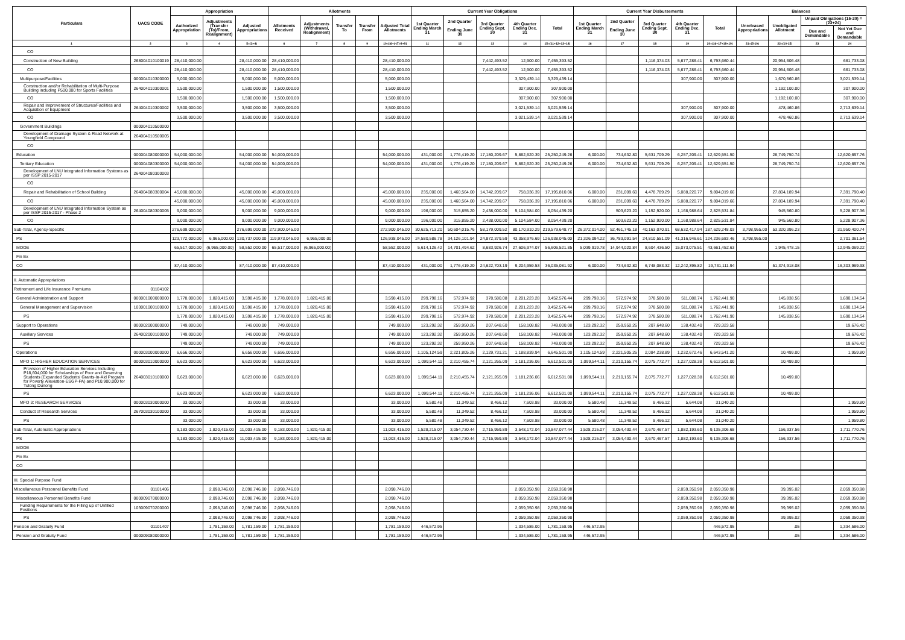| Particulars | UACS CODE | Appropriation | | | Allotments | | | | | Current Year Obligations | | | | | Current Year Disbursements | | | | | Balances | | | |
| --- | --- | --- | --- | --- | --- | --- | --- | --- | --- | --- | --- | --- | --- | --- | --- | --- | --- | --- | --- | --- | --- | --- | --- |
| | | Authorized Appropriation | Adjustments (Transfer (To)/From, Realignment) | Adjusted Appropriations | Allotments Received | Adjustments (Withdrawal, Realignment) | Transfer To | Transfer From | Adjusted Total Allotments | 1st Quarter Ending March 31 | 2nd Quarter Ending June 30 | 3rd Quarter Ending Sept. 30 | 4th Quarter Ending Dec. 31 | Total | 1st Quarter Ending March 31 | 2nd Quarter Ending June 30 | 3rd Quarter Ending Sept. 30 | 4th Quarter Ending Dec. 31 | Total | Unreleased Appropriations | Unobligated Allotment | Unpaid Obligations (15-20) = (23+24) | |
| | | | | | | | | | | | | | | | | | | | | | | Due and Demandable | Not Yet Due and Demandable |
| 1 | 2 | 3 | 4 | 5=(3+4) | 6 | 7 | 8 | 9 | 10=[(6+(-)7)-8+9] | 11 | 12 | 13 | 14 | 15=(11+12+13+14) | 16 | 17 | 18 | 19 | 20=(16+17+18+19) | 21=(5-10) | 22=(10-15) | 23 | 24 |
| CO | | | | | | | | | | | | | | | | | | | | | | | |
| Construction of New Building | 268004010100019 | 28,410,000.00 | | 28,410,000.00 | 28,410,000.00 | | | | 28,410,000.00 | | | 7,442,493.52 | 12,900.00 | 7,455,393.52 | | | 1,116,374.03 | 5,677,286.41 | 6,793,660.44 | | 20,954,606.48 | | 661,733.08 |
| CO | | 28,410,000.00 | | 28,410,000.00 | 28,410,000.00 | | | | 28,410,000.00 | | | 7,442,493.52 | 12,900.00 | 7,455,393.52 | | | 1,116,374.03 | 5,677,286.41 | 6,793,660.44 | | 20,954,606.48 | | 661,733.08 |
| Multipurpose/Facilities | 000004010300000 | 5,000,000.00 | | 5,000,000.00 | 5,000,000.00 | | | | 5,000,000.00 | | | | 3,329,439.14 | 3,329,439.14 | | | | 307,900.00 | 307,900.00 | | 1,670,560.86 | | 3,021,539.14 |
| Construction and/or Rehabilitation of Multi-Purpose Building including P500,000 for Sports Facilities | 264004010300001 | 1,500,000.00 | | 1,500,000.00 | 1,500,000.00 | | | | 1,500,000.00 | | | | 307,900.00 | 307,900.00 | | | | | | | 1,192,100.00 | | 307,900.00 |
| CO | | 1,500,000.00 | | 1,500,000.00 | 1,500,000.00 | | | | 1,500,000.00 | | | | 307,900.00 | 307,900.00 | | | | | | | 1,192,100.00 | | 307,900.00 |
| Repair and Improvement of Structures/Facilities and Acquisition of Equipment | 264004010300002 | 3,500,000.00 | | 3,500,000.00 | 3,500,000.00 | | | | 3,500,000.00 | | | | 3,021,539.14 | 3,021,539.14 | | | | 307,900.00 | 307,900.00 | | 478,460.86 | | 2,713,639.14 |
| CO | | 3,500,000.00 | | 3,500,000.00 | 3,500,000.00 | | | | 3,500,000.00 | | | | 3,021,539.14 | 3,021,539.14 | | | | 307,900.00 | 307,900.00 | | 478,460.86 | | 2,713,639.14 |
| Government Buildings | 000004010500000 | | | | | | | | | | | | | | | | | | | | | | |
| Development of Drainage System & Road Network at Youngfield Compound | 264004010500005 | | | | | | | | | | | | | | | | | | | | | | |
| CO | | | | | | | | | | | | | | | | | | | | | | | |
| Education | 000004080000000 | 54,000,000.00 | | 54,000,000.00 | 54,000,000.00 | | | | 54,000,000.00 | 431,000.00 | 1,776,419.20 | 17,180,209.67 | 5,862,620.39 | 25,250,249.26 | 6,000.00 | 734,632.80 | 5,631,709.29 | 6,257,209.41 | 12,629,551.50 | | 28,749,750.74 | | 12,620,697.76 |
| Tertiary Education | 000004080300000 | 54,000,000.00 | | 54,000,000.00 | 54,000,000.00 | | | | 54,000,000.00 | 431,000.00 | 1,776,419.20 | 17,180,209.67 | 5,862,620.39 | 25,250,249.26 | 6,000.00 | 734,632.80 | 5,631,709.29 | 6,257,209.41 | 12,629,551.50 | | 28,749,750.74 | | 12,620,697.76 |
| Development of LNU Integrated Information Systems as per ISSP 2015-2017 | 264004080300003 | | | | | | | | | | | | | | | | | | | | | | |
| CO | | | | | | | | | | | | | | | | | | | | | | | |
| Repair and Rehabilitation of School Building | 264004080300004 | 45,000,000.00 | | 45,000,000.00 | 45,000,000.00 | | | | 45,000,000.00 | 235,000.00 | 1,460,564.00 | 14,742,209.67 | 758,036.39 | 17,195,810.06 | 6,000.00 | 231,009.60 | 4,478,789.29 | 5,088,220.77 | 9,804,019.66 | | 27,804,189.94 | | 7,391,790.40 |
| CO | | 45,000,000.00 | | 45,000,000.00 | 45,000,000.00 | | | | 45,000,000.00 | 235,000.00 | 1,460,564.00 | 14,742,209.67 | 758,036.39 | 17,195,810.06 | 6,000.00 | 231,009.60 | 4,478,789.29 | 5,088,220.77 | 9,804,019.66 | | 27,804,189.94 | | 7,391,790.40 |
| Development of LNU Integrated Information System as per ISSP 2015-2017 - Phase 2 | 264004080300005 | 9,000,000.00 | | 9,000,000.00 | 9,000,000.00 | | | | 9,000,000.00 | 196,000.00 | 315,855.20 | 2,438,000.00 | 5,104,584.00 | 8,054,439.20 | | 503,623.20 | 1,152,920.00 | 1,168,988.64 | 2,825,531.84 | | 945,560.80 | | 5,228,907.36 |
| CO | | 9,000,000.00 | | 9,000,000.00 | 9,000,000.00 | | | | 9,000,000.00 | 196,000.00 | 315,855.20 | 2,438,000.00 | 5,104,584.00 | 8,054,439.20 | | 503,623.20 | 1,152,920.00 | 1,168,988.64 | 2,825,531.84 | | 945,560.80 | | 5,228,907.36 |
| Sub-Total, Agency-Specific | | 276,699,000.00 | | 276,699,000.00 | 272,900,045.00 | | | | 272,900,045.00 | 30,625,713.20 | 50,604,015.76 | 58,179,009.52 | 80,170,910.29 | 219,579,648.77 | 26,372,014.00 | 52,461,745.18 | 40,163,070.91 | 68,632,417.94 | 187,629,248.03 | 3,798,955.00 | 53,320,396.23 | | 31,950,400.74 |
| PS | | 123,772,000.00 | 6,965,000.00 | 130,737,000.00 | 119,973,045.00 | 6,965,000.00 | | | 126,938,045.00 | 24,580,586.78 | 34,126,101.94 | 24,872,379.59 | 43,358,976.69 | 126,938,045.00 | 21,326,094.22 | 36,783,091.54 | 24,810,551.09 | 41,316,946.61 | 124,236,683.46 | 3,798,955.00 | | | 2,701,361.54 |
| MOOE | | 65,517,000.00 | (6,965,000.00) | 58,552,000.00 | 65,517,000.00 | (6,965,000.00) | | | 58,552,000.00 | 5,614,126.42 | 14,701,494.62 | 8,683,926.74 | 27,606,974.07 | 56,606,521.85 | 5,039,919.78 | 14,944,020.84 | 8,604,436.50 | 15,073,075.51 | 43,661,452.63 | | 1,945,478.15 | | 12,945,069.22 |
| Fin Ex | | | | | | | | | | | | | | | | | | | | | | | |
| CO | | 87,410,000.00 | | 87,410,000.00 | 87,410,000.00 | | | | 87,410,000.00 | 431,000.00 | 1,776,419.20 | 24,622,703.19 | 9,204,959.53 | 36,035,081.92 | 6,000.00 | 734,632.80 | 6,748,083.32 | 12,242,395.82 | 19,731,111.94 | | 51,374,918.08 | | 16,303,969.98 |
| II. Automatic Appropriations | | | | | | | | | | | | | | | | | | | | | | | |
| Retirement and Life Insurance Premiums | 01104102 | | | | | | | | | | | | | | | | | | | | | | |
| General Administration and Support | 000001000000000 | 1,778,000.00 | 1,820,415.00 | 3,598,415.00 | 1,778,000.00 | 1,820,415.00 | | | 3,598,415.00 | 299,798.16 | 572,974.92 | 378,580.08 | 2,201,223.28 | 3,452,576.44 | 299,798.16 | 572,974.92 | 378,580.08 | 511,088.74 | 1,762,441.90 | | 145,838.56 | | 1,690,134.54 |
| General Management and Supervision | 103001000100000 | 1,778,000.00 | 1,820,415.00 | 3,598,415.00 | 1,778,000.00 | 1,820,415.00 | | | 3,598,415.00 | 299,798.16 | 572,974.92 | 378,580.08 | 2,201,223.28 | 3,452,576.44 | 299,798.16 | 572,974.92 | 378,580.08 | 511,088.74 | 1,762,441.90 | | 145,838.56 | | 1,690,134.54 |
| PS | | 1,778,000.00 | 1,820,415.00 | 3,598,415.00 | 1,778,000.00 | 1,820,415.00 | | | 3,598,415.00 | 299,798.16 | 572,974.92 | 378,580.08 | 2,201,223.28 | 3,452,576.44 | 299,798.16 | 572,974.92 | 378,580.08 | 511,088.74 | 1,762,441.90 | | 145,838.56 | | 1,690,134.54 |
| Support to Operations | 000002000000000 | 749,000.00 | | 749,000.00 | 749,000.00 | | | | 749,000.00 | 123,292.32 | 259,950.26 | 207,648.60 | 158,108.82 | 749,000.00 | 123,292.32 | 259,950.26 | 207,648.60 | 138,432.40 | 729,323.58 | | | | 19,676.42 |
| Auxiliary Services | 264002000100000 | 749,000.00 | | 749,000.00 | 749,000.00 | | | | 749,000.00 | 123,292.32 | 259,950.26 | 207,648.60 | 158,108.82 | 749,000.00 | 123,292.32 | 259,950.26 | 207,648.60 | 138,432.40 | 729,323.58 | | | | 19,676.42 |
| PS | | 749,000.00 | | 749,000.00 | 749,000.00 | | | | 749,000.00 | 123,292.32 | 259,950.26 | 207,648.60 | 158,108.82 | 749,000.00 | 123,292.32 | 259,950.26 | 207,648.60 | 138,432.40 | 729,323.58 | | | | 19,676.42 |
| Operations | 000003000000000 | 6,656,000.00 | | 6,656,000.00 | 6,656,000.00 | | | | 6,656,000.00 | 1,105,124.59 | 2,221,805.26 | 2,129,731.21 | 1,188,839.94 | 6,645,501.00 | 1,105,124.59 | 2,221,505.26 | 2,084,238.89 | 1,232,672.46 | 6,643,541.20 | | 10,499.00 | | 1,959.80 |
| MFO 1: HIGHER EDUCATION SERVICES | 000003010000000 | 6,623,000.00 | | 6,623,000.00 | 6,623,000.00 | | | | 6,623,000.00 | 1,099,544.11 | 2,210,455.74 | 2,121,265.09 | 1,181,236.06 | 6,612,501.00 | 1,099,544.11 | 2,210,155.74 | 2,075,772.77 | 1,227,028.38 | 6,612,501.00 | | 10,499.00 | | |
| Provision of Higher Education Services Including P18,604,000 for Scholarships of Poor and Deserving Students (Expanded Students' Grants-In-Aid Program for Poverty Alleviation-ESGP-PA) and P10,900,000 for Tulong Dunong | 264003010100000 | 6,623,000.00 | | 6,623,000.00 | 6,623,000.00 | | | | 6,623,000.00 | 1,099,544.11 | 2,210,455.74 | 2,121,265.09 | 1,181,236.06 | 6,612,501.00 | 1,099,544.11 | 2,210,155.74 | 2,075,772.77 | 1,227,028.38 | 6,612,501.00 | | 10,499.00 | | |
| PS | | 6,623,000.00 | | 6,623,000.00 | 6,623,000.00 | | | | 6,623,000.00 | 1,099,544.11 | 2,210,455.74 | 2,121,265.09 | 1,181,236.06 | 6,612,501.00 | 1,099,544.11 | 2,210,155.74 | 2,075,772.77 | 1,227,028.38 | 6,612,501.00 | | 10,499.00 | | |
| MFO 3: RESEARCH SERVICES | 000003030000000 | 33,000.00 | | 33,000.00 | 33,000.00 | | | | 33,000.00 | 5,580.48 | 11,349.52 | 8,466.12 | 7,603.88 | 33,000.00 | 5,580.48 | 11,349.52 | 8,466.12 | 5,644.08 | 31,040.20 | | | | 1,959.80 |
| Conduct of Research Services | 267003030100000 | 33,000.00 | | 33,000.00 | 33,000.00 | | | | 33,000.00 | 5,580.48 | 11,349.52 | 8,466.12 | 7,603.88 | 33,000.00 | 5,580.48 | 11,349.52 | 8,466.12 | 5,644.08 | 31,040.20 | | | | 1,959.80 |
| PS | | 33,000.00 | | 33,000.00 | 33,000.00 | | | | 33,000.00 | 5,580.48 | 11,349.52 | 8,466.12 | 7,603.88 | 33,000.00 | 5,580.48 | 11,349.52 | 8,466.12 | 5,644.08 | 31,040.20 | | | | 1,959.80 |
| Sub-Total, Automatic Appropriations | | 9,183,000.00 | 1,820,415.00 | 11,003,415.00 | 9,183,000.00 | 1,820,415.00 | | | 11,003,415.00 | 1,528,215.07 | 3,054,730.44 | 2,715,959.89 | 3,548,172.04 | 10,847,077.44 | 1,528,215.07 | 3,054,430.44 | 2,670,467.57 | 1,882,193.60 | 9,135,306.68 | | 156,337.56 | | 1,711,770.76 |
| PS | | 9,183,000.00 | 1,820,415.00 | 11,003,415.00 | 9,183,000.00 | 1,820,415.00 | | | 11,003,415.00 | 1,528,215.07 | 3,054,730.44 | 2,715,959.89 | 3,548,172.04 | 10,847,077.44 | 1,528,215.07 | 3,054,430.44 | 2,670,467.57 | 1,882,193.60 | 9,135,306.68 | | 156,337.56 | | 1,711,770.76 |
| MOOE | | | | | | | | | | | | | | | | | | | | | | | |
| Fin Ex | | | | | | | | | | | | | | | | | | | | | | | |
| CO | | | | | | | | | | | | | | | | | | | | | | | |
| III. Special Purpose Fund | | | | | | | | | | | | | | | | | | | | | | | |
| Miscellaneous Personnel Benefits Fund | 01101406 | | 2,098,746.00 | 2,098,746.00 | 2,098,746.00 | | | | 2,098,746.00 | | | | 2,059,350.98 | 2,059,350.98 | | | | 2,059,350.98 | 2,059,350.98 | | 39,395.02 | | 2,059,350.98 |
| Miscellaneous Personnel Benefits Fund | 000009070000000 | | 2,098,746.00 | 2,098,746.00 | 2,098,746.00 | | | | 2,098,746.00 | | | | 2,059,350.98 | 2,059,350.98 | | | | 2,059,350.98 | 2,059,350.98 | | 39,395.02 | | 2,059,350.98 |
| Funding Requirements for the Filling up of Unfilled Positions | 103009070200000 | | 2,098,746.00 | 2,098,746.00 | 2,098,746.00 | | | | 2,098,746.00 | | | | 2,059,350.98 | 2,059,350.98 | | | | 2,059,350.98 | 2,059,350.98 | | 39,395.02 | | 2,059,350.98 |
| PS | | | 2,098,746.00 | 2,098,746.00 | 2,098,746.00 | | | | 2,098,746.00 | | | | 2,059,350.98 | 2,059,350.98 | | | | 2,059,350.98 | 2,059,350.98 | | 39,395.02 | | 2,059,350.98 |
| Pension and Gratuity Fund | 01101407 | | 1,781,159.00 | 1,781,159.00 | 1,781,159.00 | | | | 1,781,159.00 | 446,572.95 | | | 1,334,586.00 | 1,781,158.95 | 446,572.95 | | | | 446,572.95 | | .05 | | 1,334,586.00 |
| Pension and Gratuity Fund | 000009080000000 | | 1,781,159.00 | 1,781,159.00 | 1,781,159.00 | | | | 1,781,159.00 | 446,572.95 | | | 1,334,586.00 | 1,781,158.95 | 446,572.95 | | | | 446,572.95 | | .05 | | 1,334,586.00 |